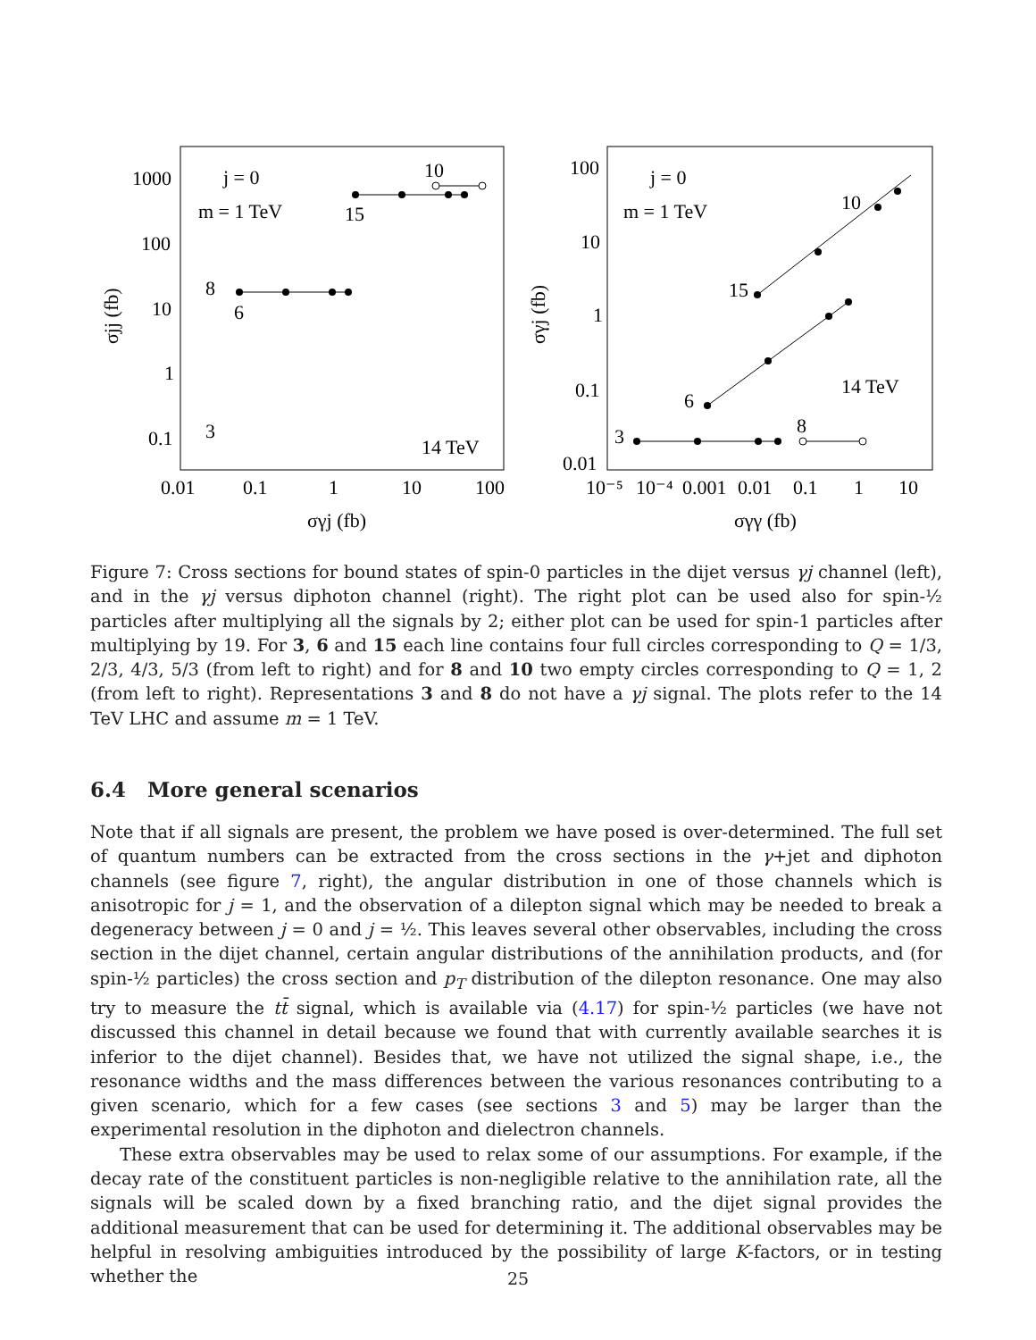j = 0
m = 1 TeV
10
15
8
6
3
14 TeV
1000
100
10
1
0.1
0.01
0.1
1
10
100
σγj (fb)
σjj (fb)
j = 0
m = 1 TeV
10
15
6
14 TeV
3
8
100
10
1
0.1
0.01
10⁻⁵
10⁻⁴
0.001
0.01
0.1
1
10
σγγ (fb)
σγj (fb)
Figure 7: Cross sections for bound states of spin-0 particles in the dijet versus γj channel (left), and in the γj versus diphoton channel (right). The right plot can be used also for spin-½ particles after multiplying all the signals by 2; either plot can be used for spin-1 particles after multiplying by 19. For 3, 6 and 15 each line contains four full circles corresponding to Q = 1/3, 2/3, 4/3, 5/3 (from left to right) and for 8 and 10 two empty circles corresponding to Q = 1, 2 (from left to right). Representations 3 and 8 do not have a γj signal. The plots refer to the 14 TeV LHC and assume m = 1 TeV.
6.4 More general scenarios
Note that if all signals are present, the problem we have posed is over-determined. The full set of quantum numbers can be extracted from the cross sections in the γ+jet and diphoton channels (see figure 7, right), the angular distribution in one of those channels which is anisotropic for j = 1, and the observation of a dilepton signal which may be needed to break a degeneracy between j = 0 and j = ½. This leaves several other observables, including the cross section in the dijet channel, certain angular distributions of the annihilation products, and (for spin-½ particles) the cross section and p<sub>T</sub> distribution of the dilepton resonance. One may also try to measure the tt̄ signal, which is available via (4.17) for spin-½ particles (we have not discussed this channel in detail because we found that with currently available searches it is inferior to the dijet channel). Besides that, we have not utilized the signal shape, i.e., the resonance widths and the mass differences between the various resonances contributing to a given scenario, which for a few cases (see sections 3 and 5) may be larger than the experimental resolution in the diphoton and dielectron channels.
These extra observables may be used to relax some of our assumptions. For example, if the decay rate of the constituent particles is non-negligible relative to the annihilation rate, all the signals will be scaled down by a fixed branching ratio, and the dijet signal provides the additional measurement that can be used for determining it. The additional observables may be helpful in resolving ambiguities introduced by the possibility of large K-factors, or in testing whether the
25